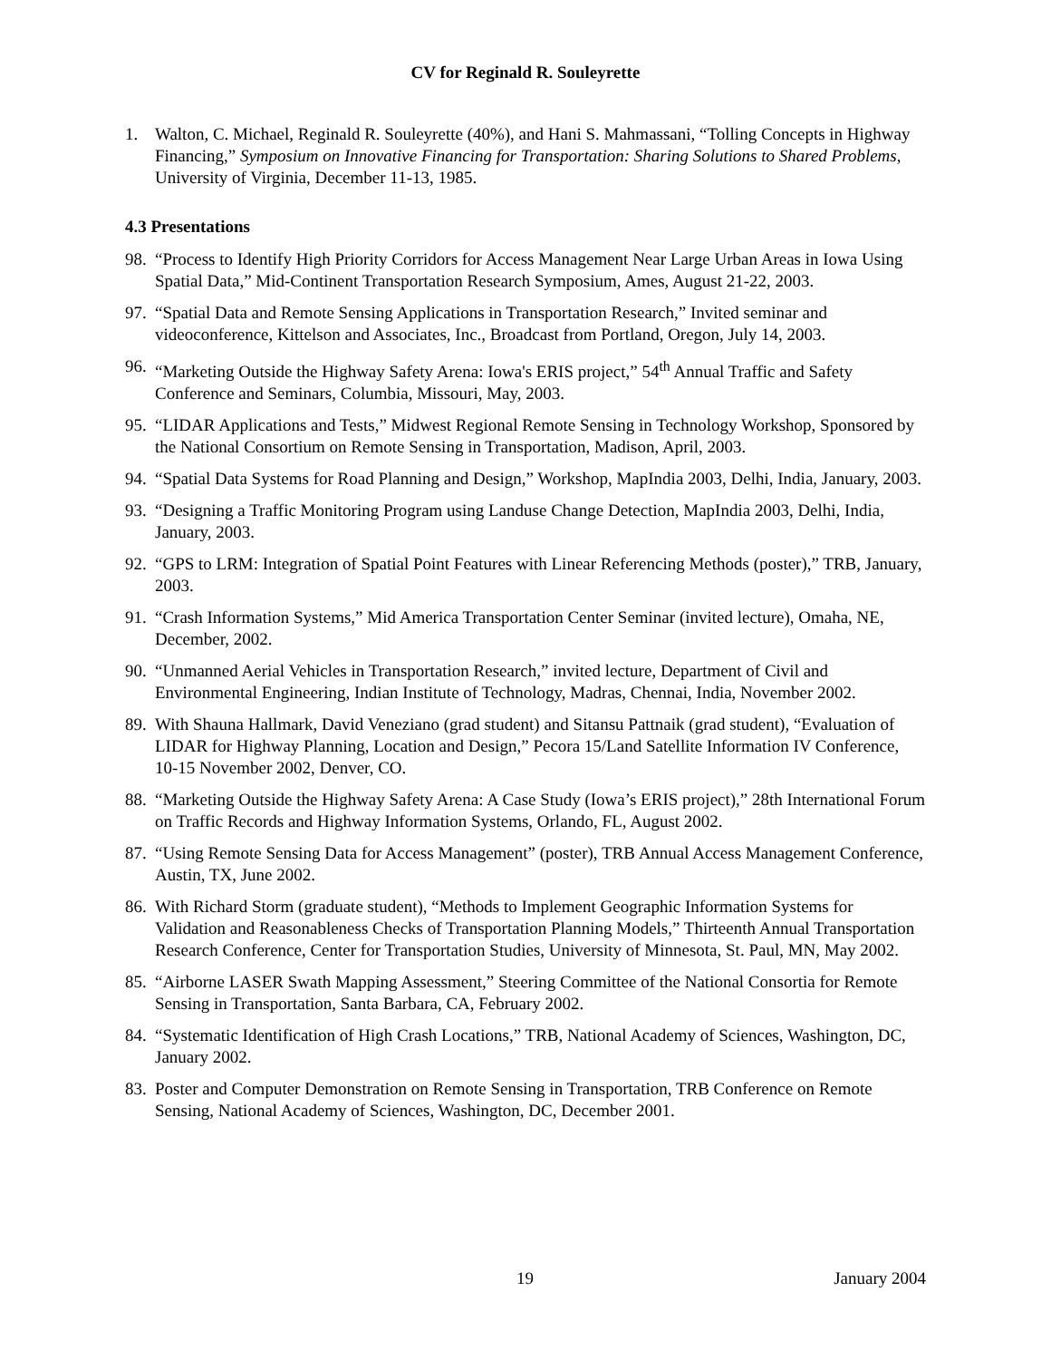CV for Reginald R. Souleyrette
1. Walton, C. Michael, Reginald R. Souleyrette (40%), and Hani S. Mahmassani, “Tolling Concepts in Highway Financing,” Symposium on Innovative Financing for Transportation: Sharing Solutions to Shared Problems, University of Virginia, December 11-13, 1985.
4.3 Presentations
98.
“Process to Identify High Priority Corridors for Access Management Near Large Urban Areas in Iowa Using Spatial Data,” Mid-Continent Transportation Research Symposium, Ames, August 21-22, 2003.
97.
“Spatial Data and Remote Sensing Applications in Transportation Research,” Invited seminar and videoconference, Kittelson and Associates, Inc., Broadcast from Portland, Oregon, July 14, 2003.
96.
“Marketing Outside the Highway Safety Arena: Iowa's ERIS project,” 54<sup>th</sup> Annual Traffic and Safety Conference and Seminars, Columbia, Missouri, May, 2003.
95.
“LIDAR Applications and Tests,” Midwest Regional Remote Sensing in Technology Workshop, Sponsored by the National Consortium on Remote Sensing in Transportation, Madison, April, 2003.
94.
“Spatial Data Systems for Road Planning and Design,” Workshop, MapIndia 2003, Delhi, India, January, 2003.
93.
“Designing a Traffic Monitoring Program using Landuse Change Detection, MapIndia 2003, Delhi, India, January, 2003.
92.
“GPS to LRM: Integration of Spatial Point Features with Linear Referencing Methods (poster),” TRB, January, 2003.
91.
“Crash Information Systems,” Mid America Transportation Center Seminar (invited lecture), Omaha, NE, December, 2002.
90.
“Unmanned Aerial Vehicles in Transportation Research,” invited lecture, Department of Civil and Environmental Engineering, Indian Institute of Technology, Madras, Chennai, India, November 2002.
89.
With Shauna Hallmark, David Veneziano (grad student) and Sitansu Pattnaik (grad student), “Evaluation of LIDAR for Highway Planning, Location and Design,” Pecora 15/Land Satellite Information IV Conference, 10-15 November 2002, Denver, CO.
88.
“Marketing Outside the Highway Safety Arena: A Case Study (Iowa’s ERIS project),” 28th International Forum on Traffic Records and Highway Information Systems, Orlando, FL, August 2002.
87.
“Using Remote Sensing Data for Access Management” (poster), TRB Annual Access Management Conference, Austin, TX, June 2002.
86.
With Richard Storm (graduate student), “Methods to Implement Geographic Information Systems for Validation and Reasonableness Checks of Transportation Planning Models,” Thirteenth Annual Transportation Research Conference, Center for Transportation Studies, University of Minnesota, St. Paul, MN, May 2002.
85.
“Airborne LASER Swath Mapping Assessment,” Steering Committee of the National Consortia for Remote Sensing in Transportation, Santa Barbara, CA, February 2002.
84.
“Systematic Identification of High Crash Locations,” TRB, National Academy of Sciences, Washington, DC, January 2002.
83.
Poster and Computer Demonstration on Remote Sensing in Transportation, TRB Conference on Remote Sensing, National Academy of Sciences, Washington, DC, December 2001.
19 January 2004